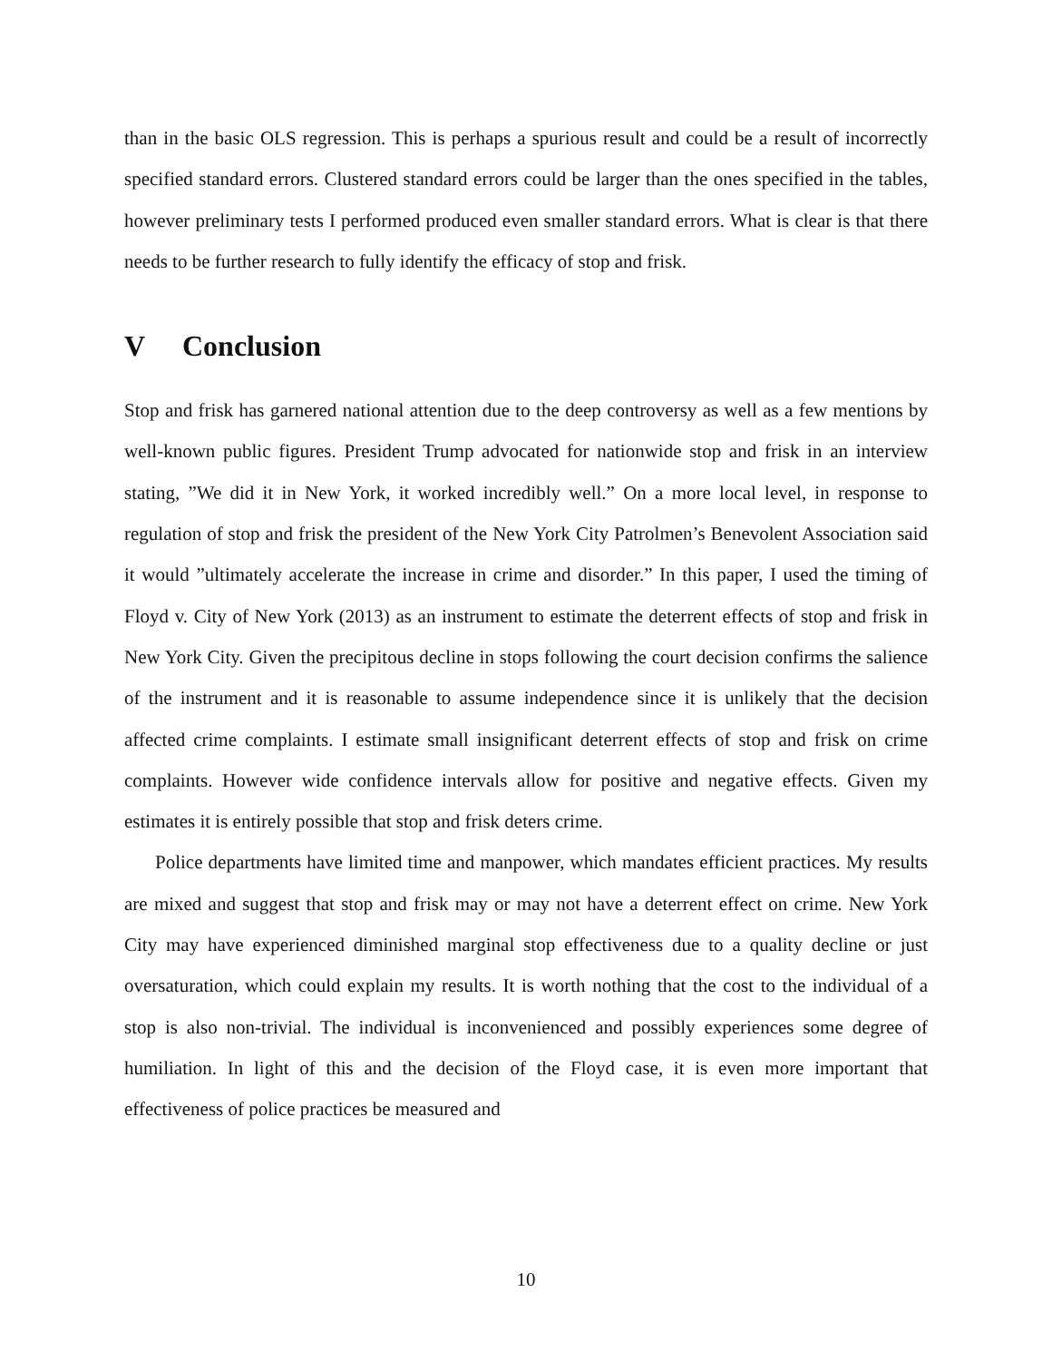than in the basic OLS regression. This is perhaps a spurious result and could be a result of incorrectly specified standard errors. Clustered standard errors could be larger than the ones specified in the tables, however preliminary tests I performed produced even smaller standard errors. What is clear is that there needs to be further research to fully identify the efficacy of stop and frisk.
V Conclusion
Stop and frisk has garnered national attention due to the deep controversy as well as a few mentions by well-known public figures. President Trump advocated for nationwide stop and frisk in an interview stating, ”We did it in New York, it worked incredibly well.” On a more local level, in response to regulation of stop and frisk the president of the New York City Patrolmen’s Benevolent Association said it would ”ultimately accelerate the increase in crime and disorder.” In this paper, I used the timing of Floyd v. City of New York (2013) as an instrument to estimate the deterrent effects of stop and frisk in New York City. Given the precipitous decline in stops following the court decision confirms the salience of the instrument and it is reasonable to assume independence since it is unlikely that the decision affected crime complaints. I estimate small insignificant deterrent effects of stop and frisk on crime complaints. However wide confidence intervals allow for positive and negative effects. Given my estimates it is entirely possible that stop and frisk deters crime.
Police departments have limited time and manpower, which mandates efficient practices. My results are mixed and suggest that stop and frisk may or may not have a deterrent effect on crime. New York City may have experienced diminished marginal stop effectiveness due to a quality decline or just oversaturation, which could explain my results. It is worth nothing that the cost to the individual of a stop is also non-trivial. The individual is inconvenienced and possibly experiences some degree of humiliation. In light of this and the decision of the Floyd case, it is even more important that effectiveness of police practices be measured and
10